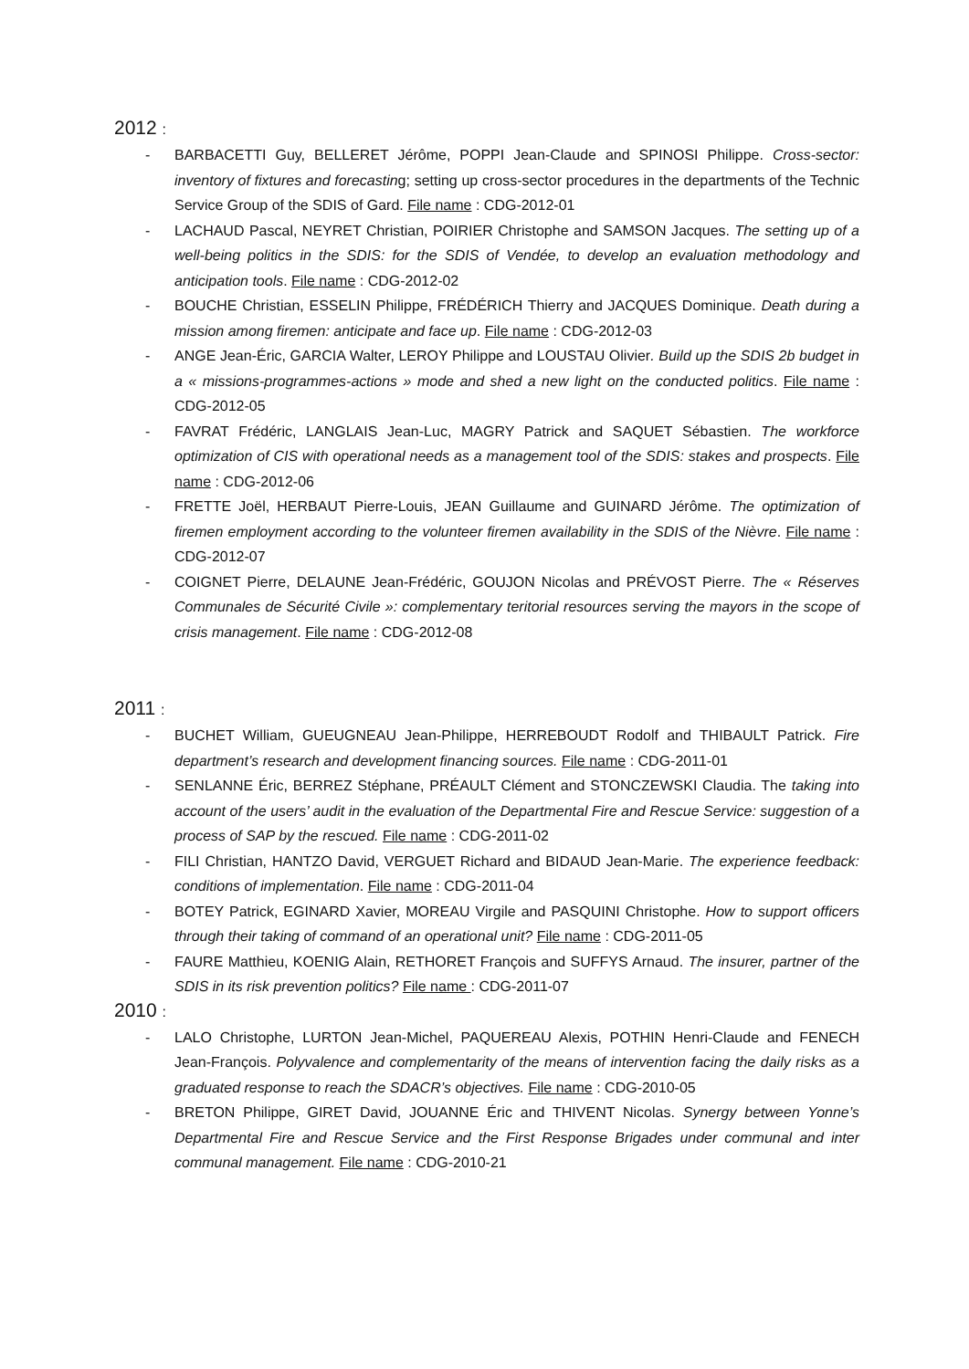2012 :
- BARBACETTI Guy, BELLERET Jérôme, POPPI Jean-Claude and SPINOSI Philippe. Cross-sector: inventory of fixtures and forecasting; setting up cross-sector procedures in the departments of the Technic Service Group of the SDIS of Gard. File name : CDG-2012-01
- LACHAUD Pascal, NEYRET Christian, POIRIER Christophe and SAMSON Jacques. The setting up of a well-being politics in the SDIS: for the SDIS of Vendée, to develop an evaluation methodology and anticipation tools. File name : CDG-2012-02
- BOUCHE Christian, ESSELIN Philippe, FRÉDÉRICH Thierry and JACQUES Dominique. Death during a mission among firemen: anticipate and face up. File name : CDG-2012-03
- ANGE Jean-Éric, GARCIA Walter, LEROY Philippe and LOUSTAU Olivier. Build up the SDIS 2b budget in a « missions-programmes-actions » mode and shed a new light on the conducted politics. File name : CDG-2012-05
- FAVRAT Frédéric, LANGLAIS Jean-Luc, MAGRY Patrick and SAQUET Sébastien. The workforce optimization of CIS with operational needs as a management tool of the SDIS: stakes and prospects. File name : CDG-2012-06
- FRETTE Joël, HERBAUT Pierre-Louis, JEAN Guillaume and GUINARD Jérôme. The optimization of firemen employment according to the volunteer firemen availability in the SDIS of the Nièvre. File name : CDG-2012-07
- COIGNET Pierre, DELAUNE Jean-Frédéric, GOUJON Nicolas and PRÉVOST Pierre. The « Réserves Communales de Sécurité Civile »: complementary teritorial resources serving the mayors in the scope of crisis management. File name : CDG-2012-08
2011 :
- BUCHET William, GUEUGNEAU Jean-Philippe, HERREBOUDT Rodolf and THIBAULT Patrick. Fire department’s research and development financing sources. File name : CDG-2011-01
- SENLANNE Éric, BERREZ Stéphane, PRÉAULT Clément and STONCZEWSKI Claudia. The taking into account of the users’ audit in the evaluation of the Departmental Fire and Rescue Service: suggestion of a process of SAP by the rescued. File name : CDG-2011-02
- FILI Christian, HANTZO David, VERGUET Richard and BIDAUD Jean-Marie. The experience feedback: conditions of implementation. File name : CDG-2011-04
- BOTEY Patrick, EGINARD Xavier, MOREAU Virgile and PASQUINI Christophe. How to support officers through their taking of command of an operational unit? File name : CDG-2011-05
- FAURE Matthieu, KOENIG Alain, RETHORET François and SUFFYS Arnaud. The insurer, partner of the SDIS in its risk prevention politics? File name : CDG-2011-07
2010 :
- LALO Christophe, LURTON Jean-Michel, PAQUEREAU Alexis, POTHIN Henri-Claude and FENECH Jean-François. Polyvalence and complementarity of the means of intervention facing the daily risks as a graduated response to reach the SDACR’s objectives. File name : CDG-2010-05
- BRETON Philippe, GIRET David, JOUANNE Éric and THIVENT Nicolas. Synergy between Yonne’s Departmental Fire and Rescue Service and the First Response Brigades under communal and inter communal management. File name : CDG-2010-21